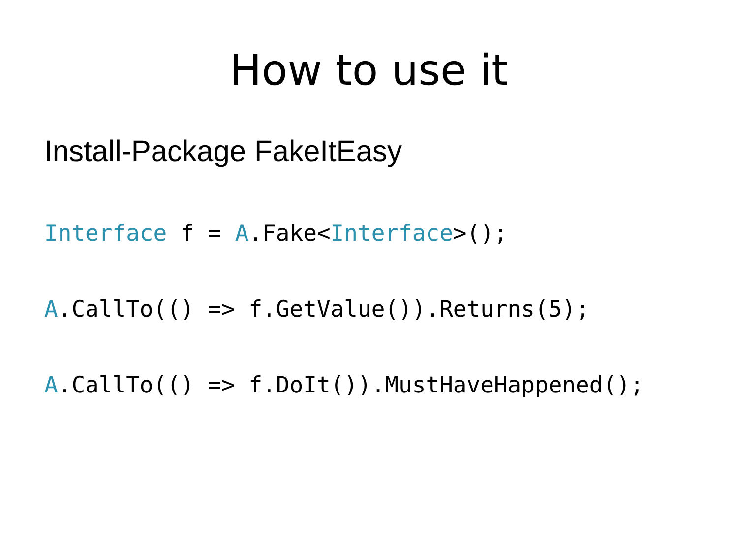How to use it
Install-Package FakeItEasy
Interface f = A.Fake<Interface>();
A.CallTo(() => f.GetValue()).Returns(5);
A.CallTo(() => f.DoIt()).MustHaveHappened();